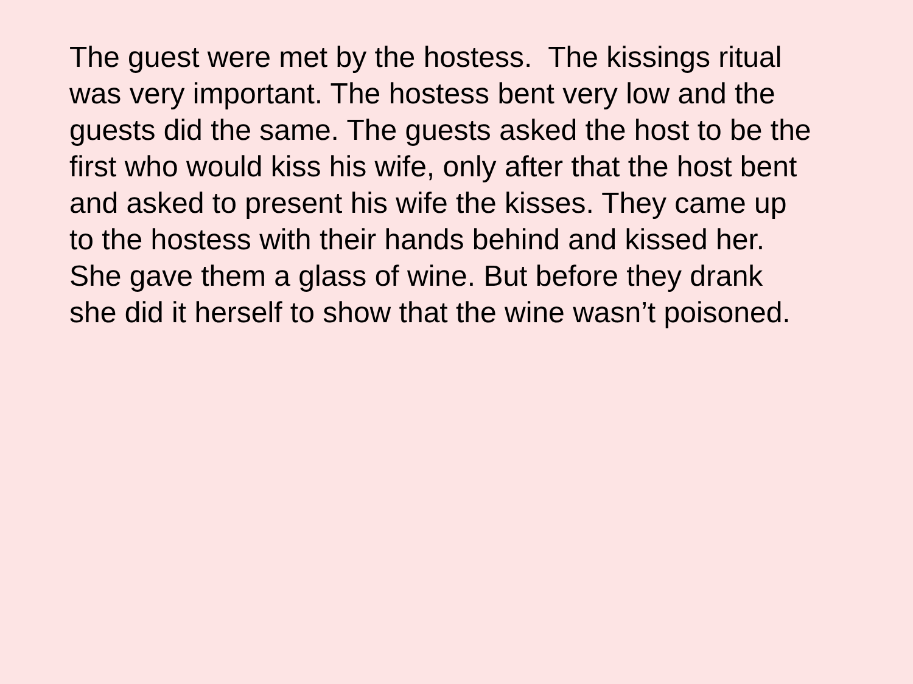The guest were met by the hostess. The kissings ritual
was very important. The hostess bent very low and the
guests did the same. The guests asked the host to be the
first who would kiss his wife, only after that the host bent
and asked to present his wife the kisses. They came up
to the hostess with their hands behind and kissed her.
She gave them a glass of wine. But before they drank
she did it herself to show that the wine wasn’t poisoned.